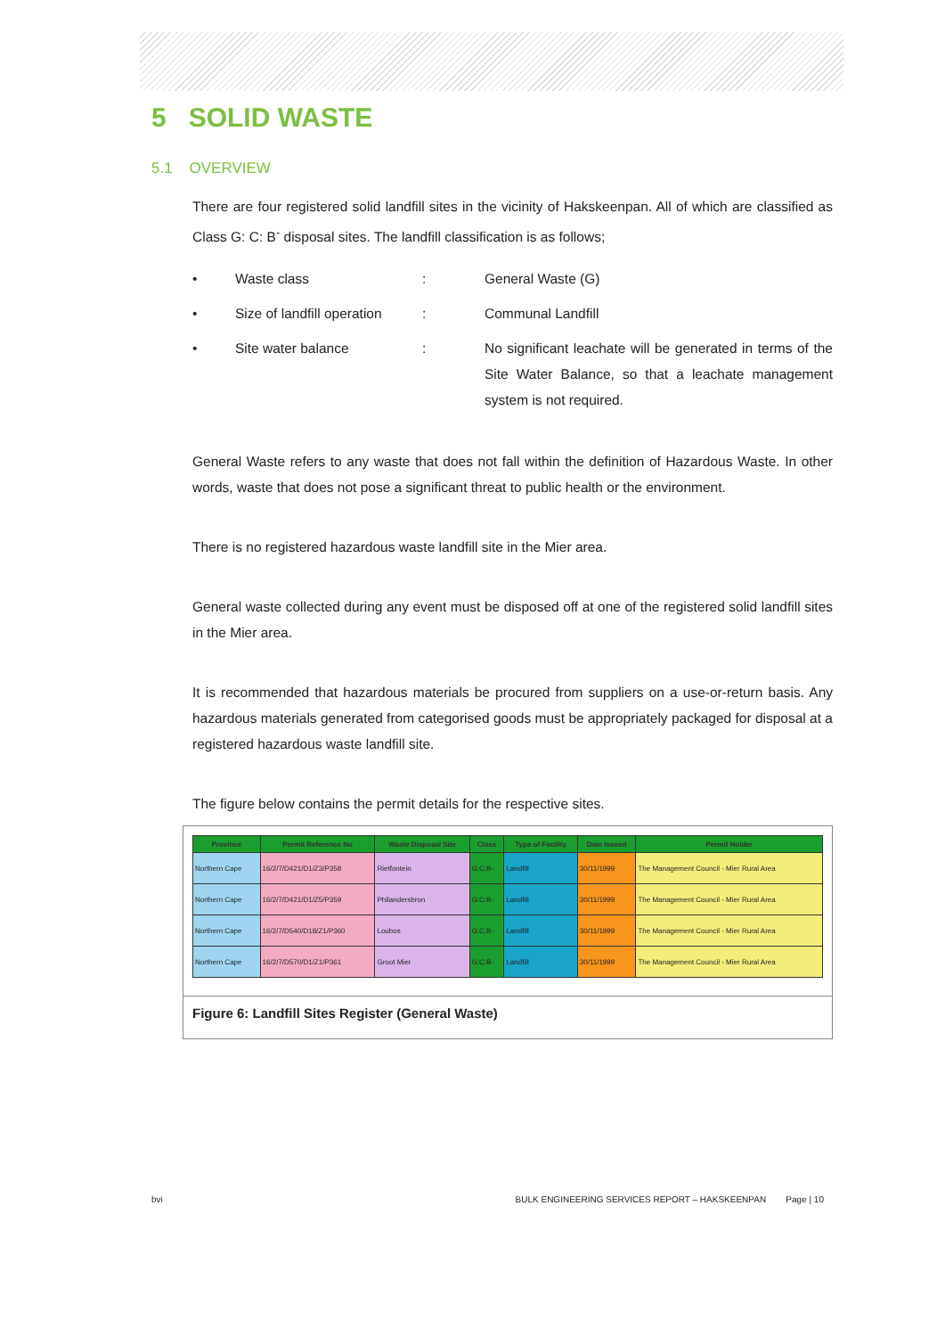5 SOLID WASTE
5.1 OVERVIEW
There are four registered solid landfill sites in the vicinity of Hakskeenpan. All of which are classified as Class G: C: B<sup>-</sup> disposal sites. The landfill classification is as follows;
• Waste class: General Waste (G)
• Size of landfill operation: Communal Landfill
• Site water balance: No significant leachate will be generated in terms of the Site Water Balance, so that a leachate management system is not required.
General Waste refers to any waste that does not fall within the definition of Hazardous Waste. In other words, waste that does not pose a significant threat to public health or the environment.
There is no registered hazardous waste landfill site in the Mier area.
General waste collected during any event must be disposed off at one of the registered solid landfill sites in the Mier area.
It is recommended that hazardous materials be procured from suppliers on a use-or-return basis. Any hazardous materials generated from categorised goods must be appropriately packaged for disposal at a registered hazardous waste landfill site.
The figure below contains the permit details for the respective sites.
| Province | Permit Reference No | Waste Disposal Site | Class | Type of Facility | Date Issued | Permit Holder |
| --- | --- | --- | --- | --- | --- | --- |
| Northern Cape | 16/2/7/D421/D1/Z3/P358 | Rietfontein | G:C:B- | Landfill | 30/11/1999 | The Management Council - Mier Rural Area |
| Northern Cape | 16/2/7/D421/D1/Z5/P359 | Philandersbron | G:C:B- | Landfill | 30/11/1999 | The Management Council - Mier Rural Area |
| Northern Cape | 16/2/7/D540/D18/Z1/P360 | Loubos | G:C:B- | Landfill | 30/11/1999 | The Management Council - Mier Rural Area |
| Northern Cape | 16/2/7/D570/D1/Z1/P361 | Groot Mier | G:C:B- | Landfill | 30/11/1999 | The Management Council - Mier Rural Area |
Figure 6: Landfill Sites Register (General Waste)
bvi BULK ENGINEERING SERVICES REPORT – HAKSKEENPAN Page | 10